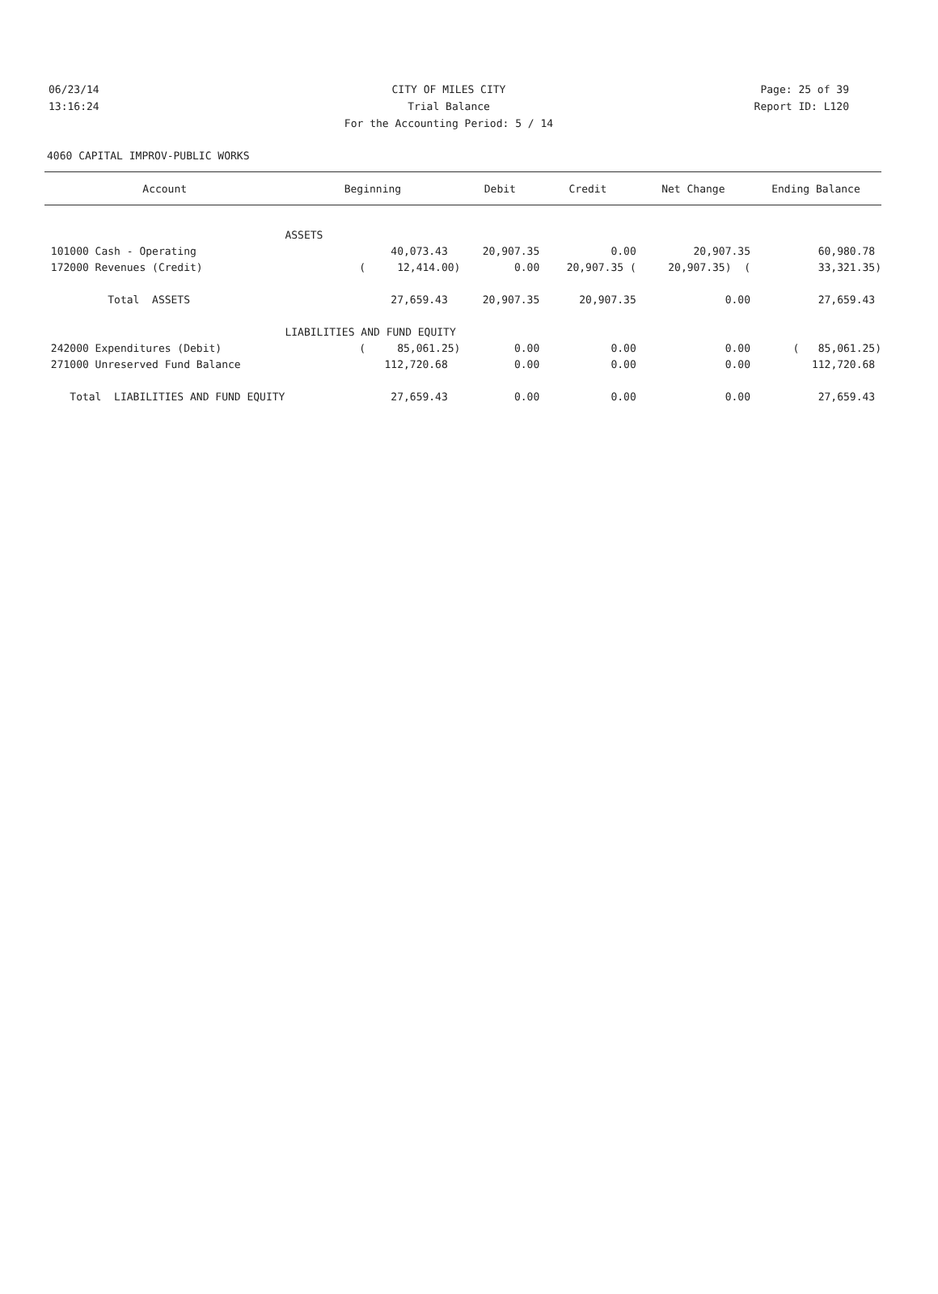06/23/14 CITY OF MILES CITY Page: 25 of 39
13:16:24 Trial Balance Report ID: L120
For the Accounting Period: 5 / 14
4060 CAPITAL IMPROV-PUBLIC WORKS
| Account | Beginning | Debit | Credit | Net Change | Ending Balance |
| --- | --- | --- | --- | --- | --- |
| | ASSETS | | | | |
| 101000 Cash - Operating | 40,073.43 | 20,907.35 | 0.00 | 20,907.35 | 60,980.78 |
| 172000 Revenues (Credit) | ( 12,414.00) | 0.00 | 20,907.35 ( | 20,907.35) ( | 33,321.35) |
| Total ASSETS | 27,659.43 | 20,907.35 | 20,907.35 | 0.00 | 27,659.43 |
| | LIABILITIES AND FUND EQUITY | | | | |
| 242000 Expenditures (Debit) | ( 85,061.25) | 0.00 | 0.00 | 0.00 | ( 85,061.25) |
| 271000 Unreserved Fund Balance | 112,720.68 | 0.00 | 0.00 | 0.00 | 112,720.68 |
| Total LIABILITIES AND FUND EQUITY | 27,659.43 | 0.00 | 0.00 | 0.00 | 27,659.43 |